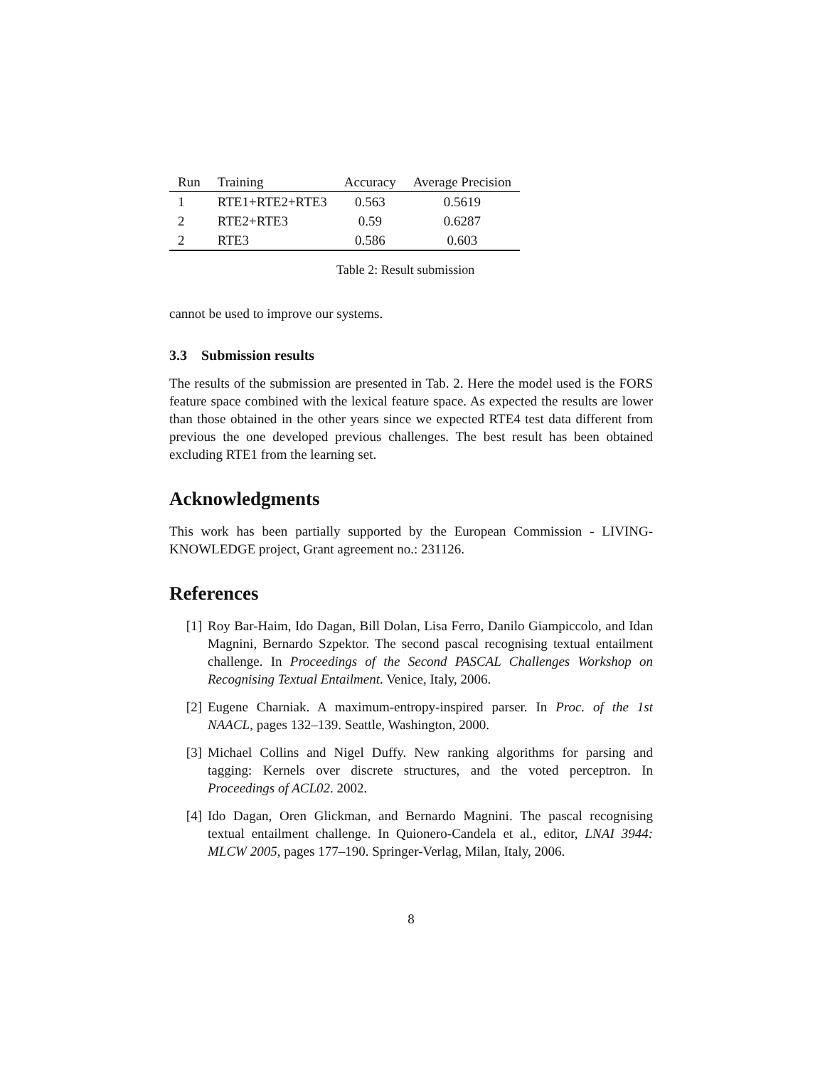| Run | Training | Accuracy | Average Precision |
| --- | --- | --- | --- |
| 1 | RTE1+RTE2+RTE3 | 0.563 | 0.5619 |
| 2 | RTE2+RTE3 | 0.59 | 0.6287 |
| 2 | RTE3 | 0.586 | 0.603 |
Table 2: Result submission
cannot be used to improve our systems.
3.3 Submission results
The results of the submission are presented in Tab. 2. Here the model used is the FORS feature space combined with the lexical feature space. As expected the results are lower than those obtained in the other years since we expected RTE4 test data different from previous the one developed previous challenges. The best result has been obtained excluding RTE1 from the learning set.
Acknowledgments
This work has been partially supported by the European Commission - LIVING-KNOWLEDGE project, Grant agreement no.: 231126.
References
[1] Roy Bar-Haim, Ido Dagan, Bill Dolan, Lisa Ferro, Danilo Giampiccolo, and Idan Magnini, Bernardo Szpektor. The second pascal recognising textual entailment challenge. In Proceedings of the Second PASCAL Challenges Workshop on Recognising Textual Entailment. Venice, Italy, 2006.
[2] Eugene Charniak. A maximum-entropy-inspired parser. In Proc. of the 1st NAACL, pages 132–139. Seattle, Washington, 2000.
[3] Michael Collins and Nigel Duffy. New ranking algorithms for parsing and tagging: Kernels over discrete structures, and the voted perceptron. In Proceedings of ACL02. 2002.
[4] Ido Dagan, Oren Glickman, and Bernardo Magnini. The pascal recognising textual entailment challenge. In Quionero-Candela et al., editor, LNAI 3944: MLCW 2005, pages 177–190. Springer-Verlag, Milan, Italy, 2006.
8